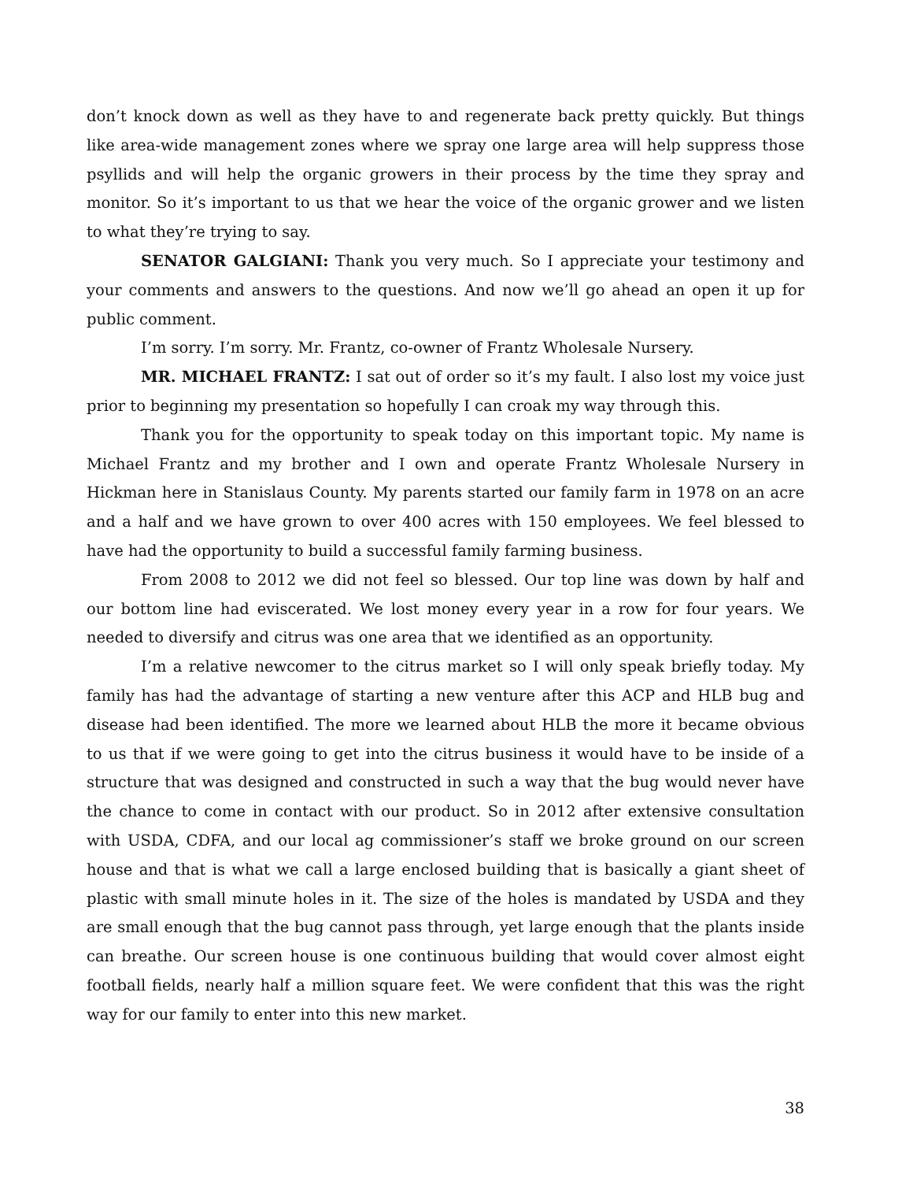don’t knock down as well as they have to and regenerate back pretty quickly. But things like area-wide management zones where we spray one large area will help suppress those psyllids and will help the organic growers in their process by the time they spray and monitor. So it’s important to us that we hear the voice of the organic grower and we listen to what they’re trying to say.
SENATOR GALGIANI: Thank you very much. So I appreciate your testimony and your comments and answers to the questions. And now we’ll go ahead an open it up for public comment.
I’m sorry. I’m sorry. Mr. Frantz, co-owner of Frantz Wholesale Nursery.
MR. MICHAEL FRANTZ: I sat out of order so it’s my fault. I also lost my voice just prior to beginning my presentation so hopefully I can croak my way through this.
Thank you for the opportunity to speak today on this important topic. My name is Michael Frantz and my brother and I own and operate Frantz Wholesale Nursery in Hickman here in Stanislaus County. My parents started our family farm in 1978 on an acre and a half and we have grown to over 400 acres with 150 employees. We feel blessed to have had the opportunity to build a successful family farming business.
From 2008 to 2012 we did not feel so blessed. Our top line was down by half and our bottom line had eviscerated. We lost money every year in a row for four years. We needed to diversify and citrus was one area that we identified as an opportunity.
I’m a relative newcomer to the citrus market so I will only speak briefly today. My family has had the advantage of starting a new venture after this ACP and HLB bug and disease had been identified. The more we learned about HLB the more it became obvious to us that if we were going to get into the citrus business it would have to be inside of a structure that was designed and constructed in such a way that the bug would never have the chance to come in contact with our product. So in 2012 after extensive consultation with USDA, CDFA, and our local ag commissioner’s staff we broke ground on our screen house and that is what we call a large enclosed building that is basically a giant sheet of plastic with small minute holes in it. The size of the holes is mandated by USDA and they are small enough that the bug cannot pass through, yet large enough that the plants inside can breathe. Our screen house is one continuous building that would cover almost eight football fields, nearly half a million square feet. We were confident that this was the right way for our family to enter into this new market.
38